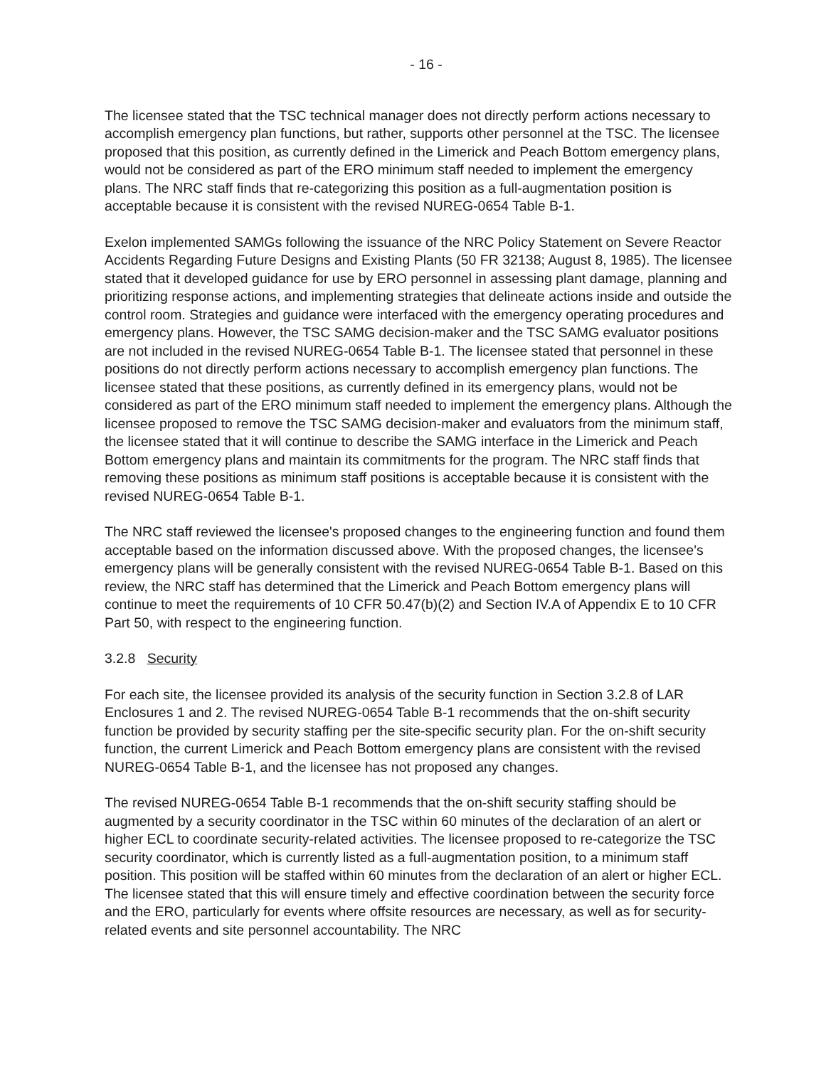- 16 -
The licensee stated that the TSC technical manager does not directly perform actions necessary to accomplish emergency plan functions, but rather, supports other personnel at the TSC. The licensee proposed that this position, as currently defined in the Limerick and Peach Bottom emergency plans, would not be considered as part of the ERO minimum staff needed to implement the emergency plans. The NRC staff finds that re-categorizing this position as a full-augmentation position is acceptable because it is consistent with the revised NUREG-0654 Table B-1.
Exelon implemented SAMGs following the issuance of the NRC Policy Statement on Severe Reactor Accidents Regarding Future Designs and Existing Plants (50 FR 32138; August 8, 1985). The licensee stated that it developed guidance for use by ERO personnel in assessing plant damage, planning and prioritizing response actions, and implementing strategies that delineate actions inside and outside the control room. Strategies and guidance were interfaced with the emergency operating procedures and emergency plans. However, the TSC SAMG decision-maker and the TSC SAMG evaluator positions are not included in the revised NUREG-0654 Table B-1. The licensee stated that personnel in these positions do not directly perform actions necessary to accomplish emergency plan functions. The licensee stated that these positions, as currently defined in its emergency plans, would not be considered as part of the ERO minimum staff needed to implement the emergency plans. Although the licensee proposed to remove the TSC SAMG decision-maker and evaluators from the minimum staff, the licensee stated that it will continue to describe the SAMG interface in the Limerick and Peach Bottom emergency plans and maintain its commitments for the program. The NRC staff finds that removing these positions as minimum staff positions is acceptable because it is consistent with the revised NUREG-0654 Table B-1.
The NRC staff reviewed the licensee's proposed changes to the engineering function and found them acceptable based on the information discussed above. With the proposed changes, the licensee's emergency plans will be generally consistent with the revised NUREG-0654 Table B-1. Based on this review, the NRC staff has determined that the Limerick and Peach Bottom emergency plans will continue to meet the requirements of 10 CFR 50.47(b)(2) and Section IV.A of Appendix E to 10 CFR Part 50, with respect to the engineering function.
3.2.8 Security
For each site, the licensee provided its analysis of the security function in Section 3.2.8 of LAR Enclosures 1 and 2. The revised NUREG-0654 Table B-1 recommends that the on-shift security function be provided by security staffing per the site-specific security plan. For the on-shift security function, the current Limerick and Peach Bottom emergency plans are consistent with the revised NUREG-0654 Table B-1, and the licensee has not proposed any changes.
The revised NUREG-0654 Table B-1 recommends that the on-shift security staffing should be augmented by a security coordinator in the TSC within 60 minutes of the declaration of an alert or higher ECL to coordinate security-related activities. The licensee proposed to re-categorize the TSC security coordinator, which is currently listed as a full-augmentation position, to a minimum staff position. This position will be staffed within 60 minutes from the declaration of an alert or higher ECL. The licensee stated that this will ensure timely and effective coordination between the security force and the ERO, particularly for events where offsite resources are necessary, as well as for security-related events and site personnel accountability. The NRC